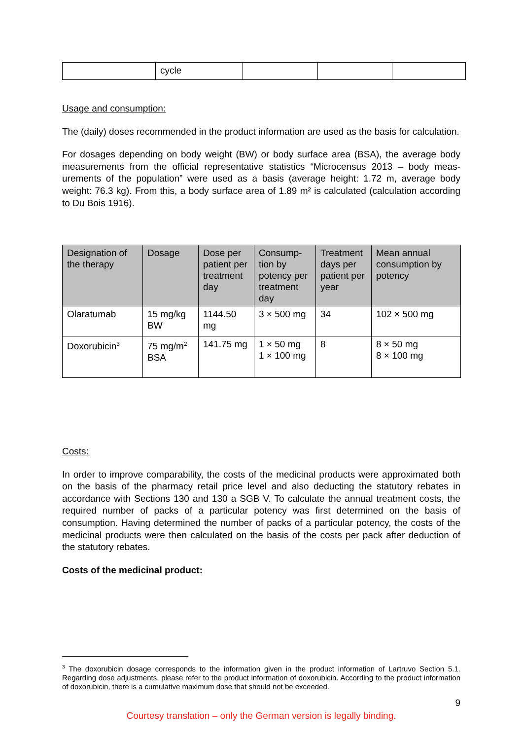| | cycle | | | |
Usage and consumption:
The (daily) doses recommended in the product information are used as the basis for calculation.
For dosages depending on body weight (BW) or body surface area (BSA), the average body measurements from the official representative statistics “Microcensus 2013 – body meas-urements of the population” were used as a basis (average height: 1.72 m, average body weight: 76.3 kg). From this, a body surface area of 1.89 m² is calculated (calculation according to Du Bois 1916).
| Designation of the therapy | Dosage | Dose per patient per treatment day | Consump-tion by potency per treatment day | Treatment days per patient per year | Mean annual consumption by potency |
| --- | --- | --- | --- | --- | --- |
| Olaratumab | 15 mg/kg BW | 1144.50 mg | 3 × 500 mg | 34 | 102 × 500 mg |
| Doxorubicin<sup>3</sup> | 75 mg/m<sup>2</sup> BSA | 141.75 mg | 1 × 50 mg 1 × 100 mg | 8 | 8 × 50 mg 8 × 100 mg |
Costs:
In order to improve comparability, the costs of the medicinal products were approximated both on the basis of the pharmacy retail price level and also deducting the statutory rebates in accordance with Sections 130 and 130 a SGB V. To calculate the annual treatment costs, the required number of packs of a particular potency was first determined on the basis of consumption. Having determined the number of packs of a particular potency, the costs of the medicinal products were then calculated on the basis of the costs per pack after deduction of the statutory rebates.
Costs of the medicinal product:
<sup>3</sup> The doxorubicin dosage corresponds to the information given in the product information of Lartruvo Section 5.1. Regarding dose adjustments, please refer to the product information of doxorubicin. According to the product information of doxorubicin, there is a cumulative maximum dose that should not be exceeded.
9
Courtesy translation – only the German version is legally binding.